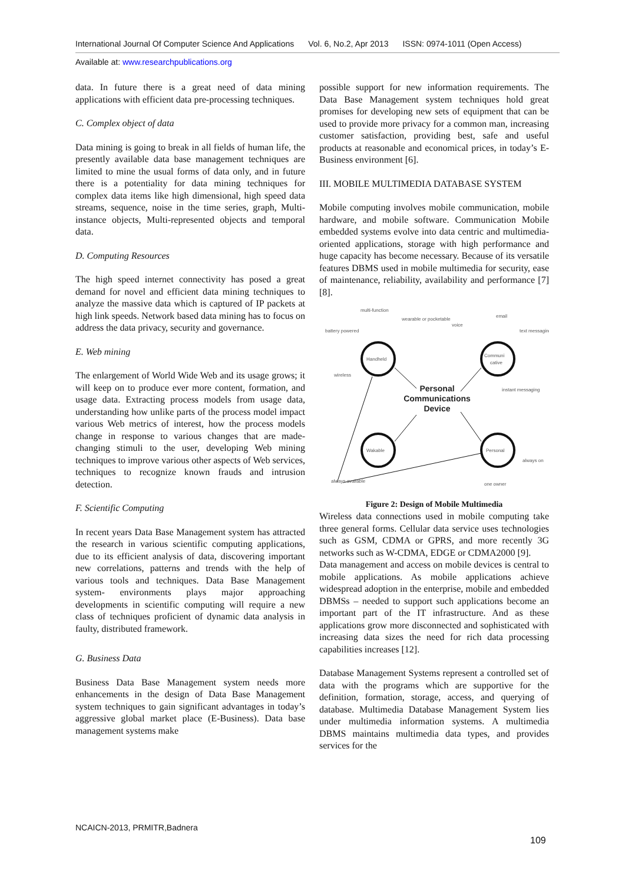International Journal Of Computer Science And Applications Vol. 6, No.2, Apr 2013 ISSN: 0974-1011 (Open Access)
Available at: www.researchpublications.org
data. In future there is a great need of data mining applications with efficient data pre-processing techniques.
C. Complex object of data
Data mining is going to break in all fields of human life, the presently available data base management techniques are limited to mine the usual forms of data only, and in future there is a potentiality for data mining techniques for complex data items like high dimensional, high speed data streams, sequence, noise in the time series, graph, Multi-instance objects, Multi-represented objects and temporal data.
D. Computing Resources
The high speed internet connectivity has posed a great demand for novel and efficient data mining techniques to analyze the massive data which is captured of IP packets at high link speeds. Network based data mining has to focus on address the data privacy, security and governance.
E. Web mining
The enlargement of World Wide Web and its usage grows; it will keep on to produce ever more content, formation, and usage data. Extracting process models from usage data, understanding how unlike parts of the process model impact various Web metrics of interest, how the process models change in response to various changes that are made-changing stimuli to the user, developing Web mining techniques to improve various other aspects of Web services, techniques to recognize known frauds and intrusion detection.
F. Scientific Computing
In recent years Data Base Management system has attracted the research in various scientific computing applications, due to its efficient analysis of data, discovering important new correlations, patterns and trends with the help of various tools and techniques. Data Base Management system- environments plays major approaching developments in scientific computing will require a new class of techniques proficient of dynamic data analysis in faulty, distributed framework.
G. Business Data
Business Data Base Management system needs more enhancements in the design of Data Base Management system techniques to gain significant advantages in today’s aggressive global market place (E-Business). Data base management systems make
possible support for new information requirements. The Data Base Management system techniques hold great promises for developing new sets of equipment that can be used to provide more privacy for a common man, increasing customer satisfaction, providing best, safe and useful products at reasonable and economical prices, in today’s E-Business environment [6].
III. MOBILE MULTIMEDIA DATABASE SYSTEM
Mobile computing involves mobile communication, mobile hardware, and mobile software. Communication Mobile embedded systems evolve into data centric and multimedia-oriented applications, storage with high performance and huge capacity has become necessary. Because of its versatile features DBMS used in mobile multimedia for security, ease of maintenance, reliability, availability and performance [7] [8].
Handheld
Communi
cative
Wakable
Personal
battery powered
multi-function
wearable or pocketable
voice
email
text messaging
wireless
instant messaging
always on
one owner
always available
Personal
Communications
Device
Figure 2: Design of Mobile Multimedia
Wireless data connections used in mobile computing take three general forms. Cellular data service uses technologies such as GSM, CDMA or GPRS, and more recently 3G networks such as W-CDMA, EDGE or CDMA2000 [9].
Data management and access on mobile devices is central to mobile applications. As mobile applications achieve widespread adoption in the enterprise, mobile and embedded DBMSs – needed to support such applications become an important part of the IT infrastructure. And as these applications grow more disconnected and sophisticated with increasing data sizes the need for rich data processing capabilities increases [12].
Database Management Systems represent a controlled set of data with the programs which are supportive for the definition, formation, storage, access, and querying of database. Multimedia Database Management System lies under multimedia information systems. A multimedia DBMS maintains multimedia data types, and provides services for the
NCAICN-2013, PRMITR,Badnera
109